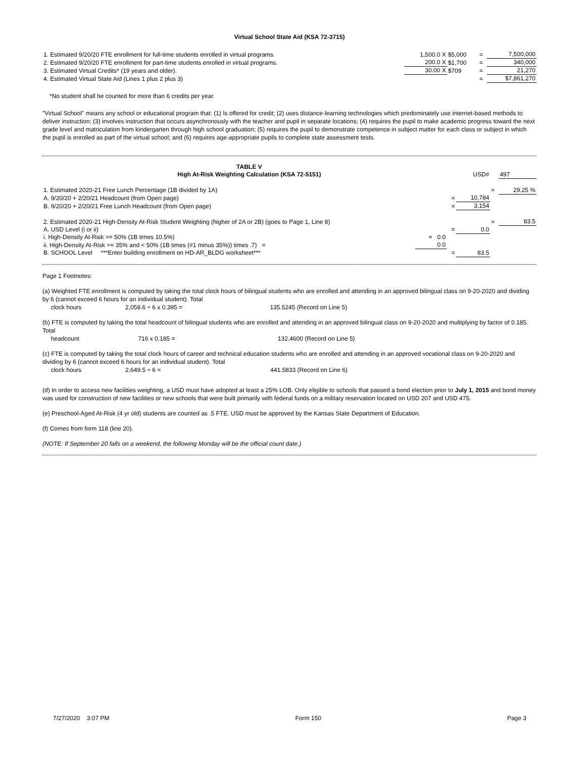Virtual School State Aid (KSA 72-3715)
| 1. Estimated 9/20/20 FTE enrollment for full-time students enrolled in virtual programs. | 1,500.0 X | $5,000 | = | 7,500,000 |
| 2. Estimated 9/20/20 FTE enrollment for part-time students enrolled in virtual programs. | 200.0 X | $1,700 | = | 340,000 |
| 3. Estimated Virtual Credits* (19 years and older). | 30.00 X | $709 | = | 21,270 |
| 4. Estimated Virtual State Aid (Lines 1 plus 2 plus 3) | | | = | $7,861,270 |
*No student shall be counted for more than 6 credits per year.
"Virtual School" means any school or educational program that: (1) Is offered for credit; (2) uses distance-learning technologies which predominately use internet-based methods to deliver instruction; (3) involves instruction that occurs asynchronously with the teacher and pupil in separate locations; (4) requires the pupil to make academic progress toward the next grade level and matriculation from kindergarten through high school graduation; (5) requires the pupil to demonstrate competence in subject matter for each class or subject in which the pupil is enrolled as part of the virtual school; and (6) requires age-appropriate pupils to complete state assessment tests.
| TABLE V High At-Risk Weighting Calculation (KSA 72-5151) | | | USD# | | 497 |
| 1. Estimated 2020-21 Free Lunch Percentage (1B divided by 1A) | | | | = | 29.25 % |
| A. 9/20/20 + 2/20/21 Headcount (from Open page) | | = | 10,784 | | |
| B. 9/20/20 + 2/20/21 Free Lunch Headcount (from Open page) | | = | 3,154 | | |
| 2. Estimated 2020-21 High-Density At-Risk Student Weighting (higher of 2A or 2B) (goes to Page 1, Line 8) | | | | = | 83.5 |
| A. USD Level (i or ii) | | = | 0.0 | | |
| i. High-Density At-Risk >= 50% (1B times 10.5%) | = 0.0 | | | | |
| ii. High-Density At-Risk >= 35% and < 50% (1B times (#1 minus 35%)) times .7) = | 0.0 | | | | |
| B. SCHOOL Level ***Enter building enrollment on HD-AR_BLDG worksheet*** | | = | 83.5 | | |
Page 1 Footnotes:
(a) Weighted FTE enrollment is computed by taking the total clock hours of bilingual students who are enrolled and attending in an approved bilingual class on 9-20-2020 and dividing by 6 (cannot exceed 6 hours for an individual student). Total
clock hours 2,058.6 ÷ 6 x 0.395 = 135.5245 (Record on Line 5)
(b) FTE is computed by taking the total headcount of bilingual students who are enrolled and attending in an approved bilingual class on 9-20-2020 and multiplying by factor of 0.185. Total
headcount 716 x 0.185 = 132.4600 (Record on Line 5)
(c) FTE is computed by taking the total clock hours of career and technical education students who are enrolled and attending in an approved vocational class on 9-20-2020 and dividing by 6 (cannot exceed 6 hours for an individual student). Total
clock hours 2,649.5 ÷ 6 = 441.5833 (Record on Line 6)
(d) In order to access new facilities weighting, a USD must have adopted at least a 25% LOB. Only eligible to schools that passed a bond election prior to July 1, 2015 and bond money was used for construction of new facilities or new schools that were built primarily with federal funds on a military reservation located on USD 207 and USD 475.
(e) Preschool-Aged At-Risk (4 yr old) students are counted as .5 FTE. USD must be approved by the Kansas State Department of Education.
(f) Comes from form 118 (line 20).
(NOTE: If September 20 falls on a weekend, the following Monday will be the official count date.)
7/27/2020 3:07 PM Form 150 Page 3